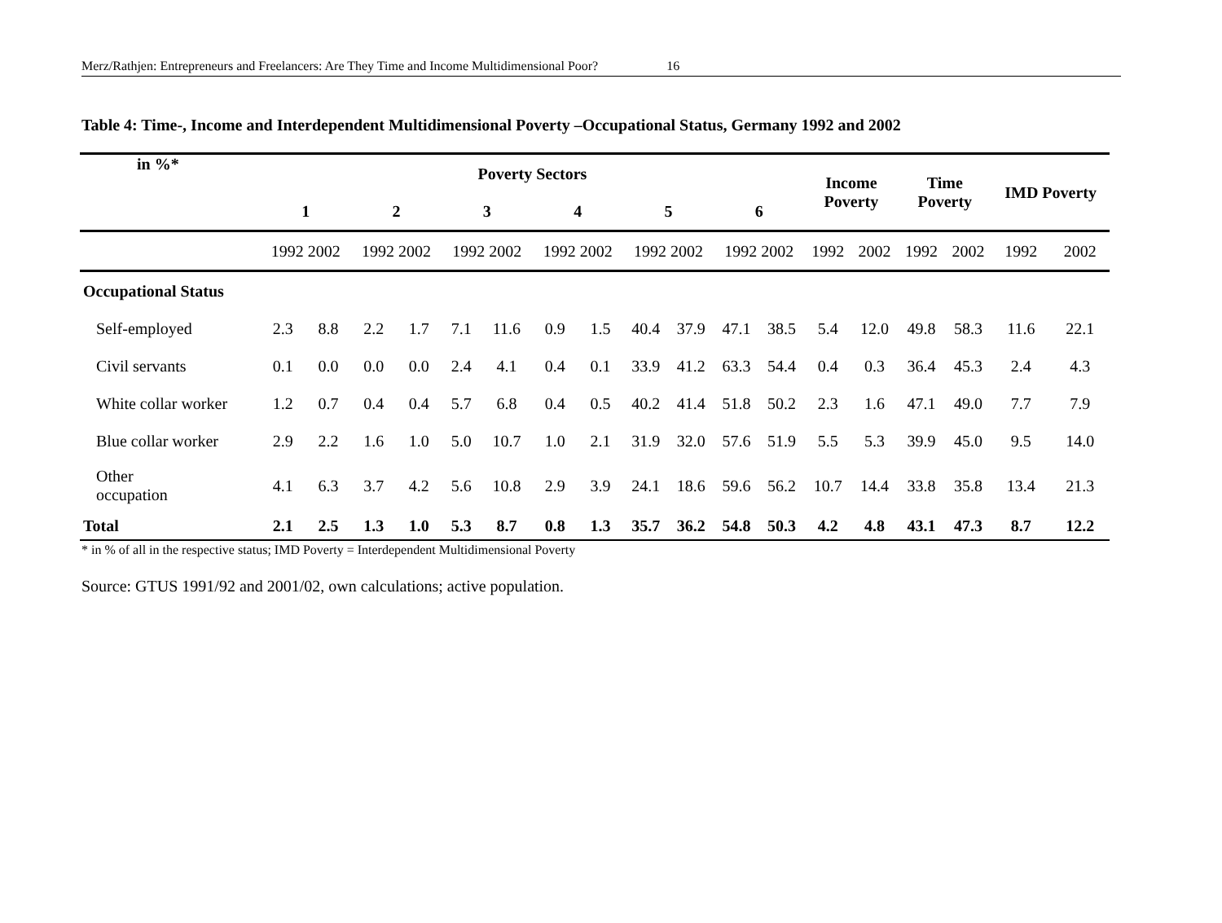Merz/Rathjen: Entrepreneurs and Freelancers: Are They Time and Income Multidimensional Poor? 16
Table 4: Time-, Income and Interdependent Multidimensional Poverty –Occupational Status, Germany 1992 and 2002
| in %* | Poverty Sectors | | | | | | | | | | | | Income Poverty | | Time Poverty | | IMD Poverty | |
| --- | --- | --- | --- | --- | --- | --- | --- | --- | --- | --- | --- | --- | --- | --- | --- | --- | --- | --- |
| | 1 | | 2 | | 3 | | 4 | | 5 | | 6 | | | | | | | |
| | 1992 2002 | | 1992 2002 | | 1992 2002 | | 1992 2002 | | 1992 2002 | | 1992 2002 | | 1992 | 2002 | 1992 | 2002 | 1992 | 2002 |
| Occupational Status | | | | | | | | | | | | | | | | | | |
| Self-employed | 2.3 | 8.8 | 2.2 | 1.7 | 7.1 | 11.6 | 0.9 | 1.5 | 40.4 | 37.9 | 47.1 | 38.5 | 5.4 | 12.0 | 49.8 | 58.3 | 11.6 | 22.1 |
| Civil servants | 0.1 | 0.0 | 0.0 | 0.0 | 2.4 | 4.1 | 0.4 | 0.1 | 33.9 | 41.2 | 63.3 | 54.4 | 0.4 | 0.3 | 36.4 | 45.3 | 2.4 | 4.3 |
| White collar worker | 1.2 | 0.7 | 0.4 | 0.4 | 5.7 | 6.8 | 0.4 | 0.5 | 40.2 | 41.4 | 51.8 | 50.2 | 2.3 | 1.6 | 47.1 | 49.0 | 7.7 | 7.9 |
| Blue collar worker | 2.9 | 2.2 | 1.6 | 1.0 | 5.0 | 10.7 | 1.0 | 2.1 | 31.9 | 32.0 | 57.6 | 51.9 | 5.5 | 5.3 | 39.9 | 45.0 | 9.5 | 14.0 |
| Other occupation | 4.1 | 6.3 | 3.7 | 4.2 | 5.6 | 10.8 | 2.9 | 3.9 | 24.1 | 18.6 | 59.6 | 56.2 | 10.7 | 14.4 | 33.8 | 35.8 | 13.4 | 21.3 |
| Total | 2.1 | 2.5 | 1.3 | 1.0 | 5.3 | 8.7 | 0.8 | 1.3 | 35.7 | 36.2 | 54.8 | 50.3 | 4.2 | 4.8 | 43.1 | 47.3 | 8.7 | 12.2 |
* in % of all in the respective status; IMD Poverty = Interdependent Multidimensional Poverty
Source: GTUS 1991/92 and 2001/02, own calculations; active population.